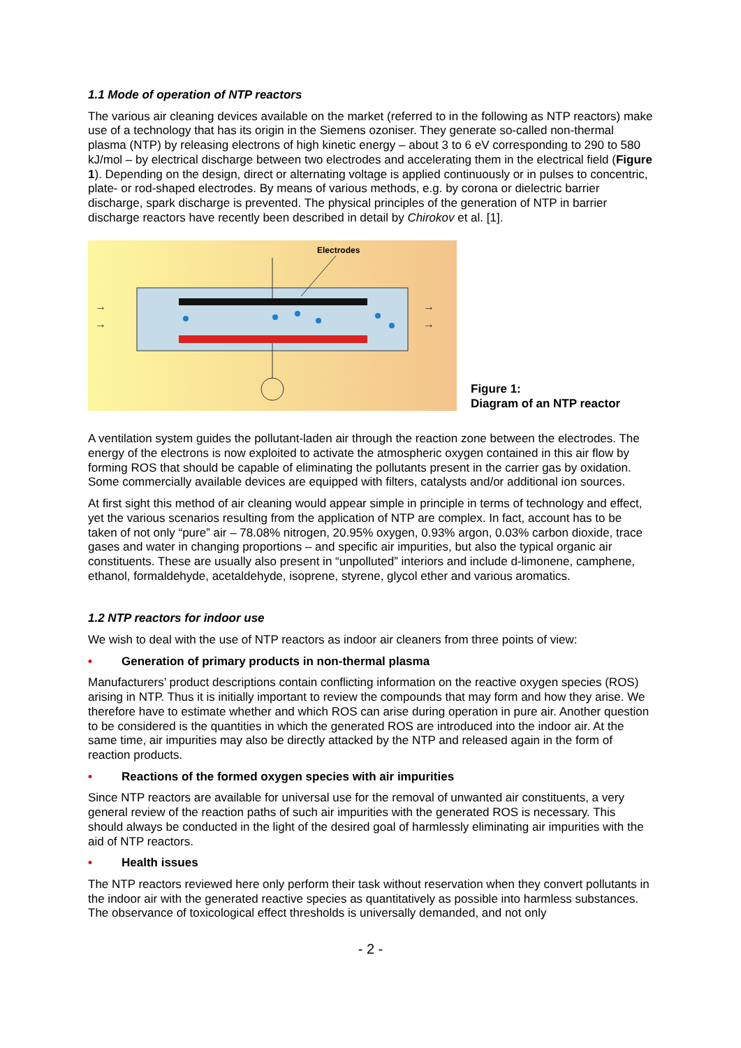1.1 Mode of operation of NTP reactors
The various air cleaning devices available on the market (referred to in the following as NTP reactors) make use of a technology that has its origin in the Siemens ozoniser. They generate so-called non-thermal plasma (NTP) by releasing electrons of high kinetic energy – about 3 to 6 eV corresponding to 290 to 580 kJ/mol – by electrical discharge between two electrodes and accelerating them in the electrical field (Figure 1). Depending on the design, direct or alternating voltage is applied continuously or in pulses to concentric, plate- or rod-shaped electrodes. By means of various methods, e.g. by corona or dielectric barrier discharge, spark discharge is prevented. The physical principles of the generation of NTP in barrier discharge reactors have recently been described in detail by Chirokov et al. [1].
Electrodes
→
→
→
→
Figure 1:
Diagram of an NTP reactor
A ventilation system guides the pollutant-laden air through the reaction zone between the electrodes. The energy of the electrons is now exploited to activate the atmospheric oxygen contained in this air flow by forming ROS that should be capable of eliminating the pollutants present in the carrier gas by oxidation. Some commercially available devices are equipped with filters, catalysts and/or additional ion sources.
At first sight this method of air cleaning would appear simple in principle in terms of technology and effect, yet the various scenarios resulting from the application of NTP are complex. In fact, account has to be taken of not only “pure” air – 78.08% nitrogen, 20.95% oxygen, 0.93% argon, 0.03% carbon dioxide, trace gases and water in changing proportions – and specific air impurities, but also the typical organic air constituents. These are usually also present in “unpolluted” interiors and include d-limonene, camphene, ethanol, formaldehyde, acetaldehyde, isoprene, styrene, glycol ether and various aromatics.
1.2 NTP reactors for indoor use
We wish to deal with the use of NTP reactors as indoor air cleaners from three points of view:
• Generation of primary products in non-thermal plasma
Manufacturers’ product descriptions contain conflicting information on the reactive oxygen species (ROS) arising in NTP. Thus it is initially important to review the compounds that may form and how they arise. We therefore have to estimate whether and which ROS can arise during operation in pure air. Another question to be considered is the quantities in which the generated ROS are introduced into the indoor air. At the same time, air impurities may also be directly attacked by the NTP and released again in the form of reaction products.
• Reactions of the formed oxygen species with air impurities
Since NTP reactors are available for universal use for the removal of unwanted air constituents, a very general review of the reaction paths of such air impurities with the generated ROS is necessary. This should always be conducted in the light of the desired goal of harmlessly eliminating air impurities with the aid of NTP reactors.
• Health issues
The NTP reactors reviewed here only perform their task without reservation when they convert pollutants in the indoor air with the generated reactive species as quantitatively as possible into harmless substances. The observance of toxicological effect thresholds is universally demanded, and not only
- 2 -